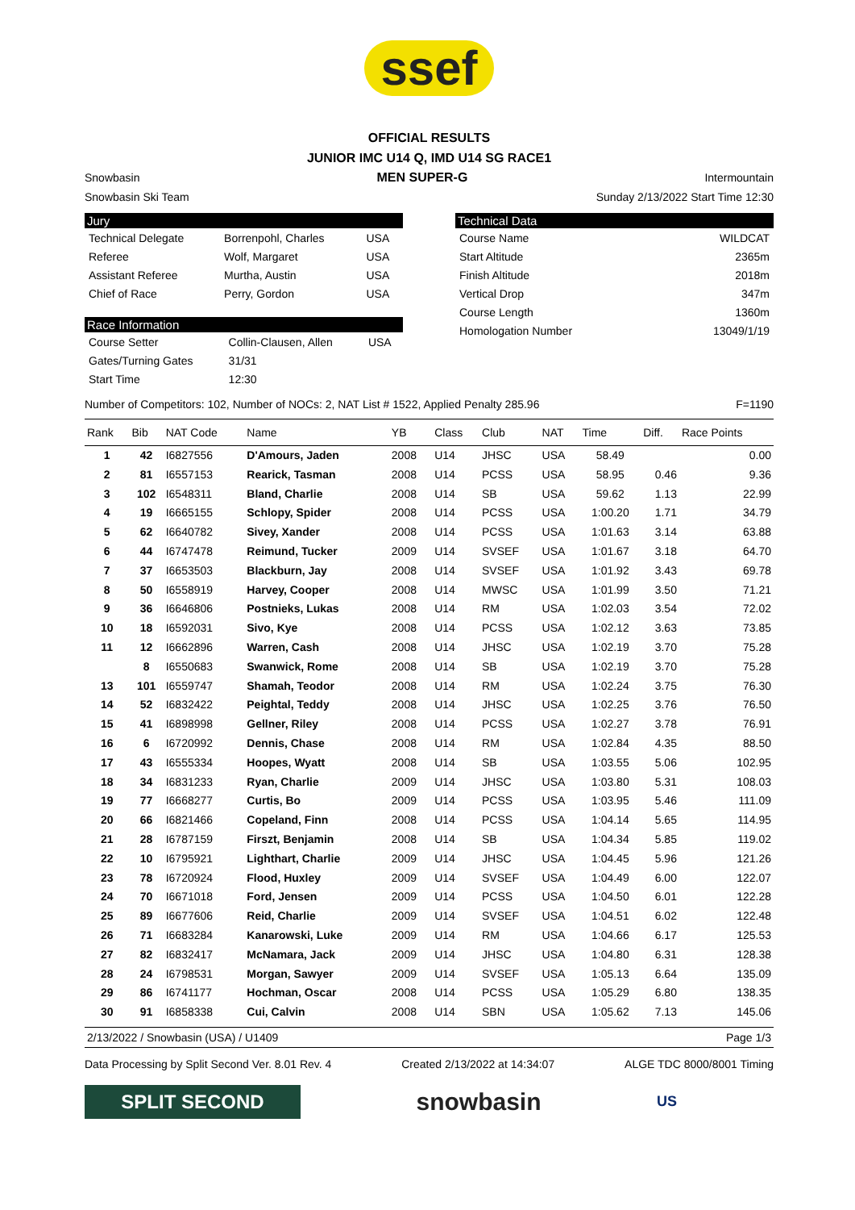ssef
OFFICIAL RESULTS
JUNIOR IMC U14 Q, IMD U14 SG RACE1
Snowbasin MEN SUPER-G Intermountain
Snowbasin Ski Team Sunday 2/13/2022 Start Time 12:30
Jury
| Technical Delegate | Borrenpohl, Charles | USA |
| Referee | Wolf, Margaret | USA |
| Assistant Referee | Murtha, Austin | USA |
| Chief of Race | Perry, Gordon | USA |
Race Information
| Course Setter | Collin-Clausen, Allen | USA |
| Gates/Turning Gates | 31/31 | |
| Start Time | 12:30 | |
Technical Data
| Course Name | WILDCAT |
| Start Altitude | 2365m |
| Finish Altitude | 2018m |
| Vertical Drop | 347m |
| Course Length | 1360m |
| Homologation Number | 13049/1/19 |
Number of Competitors: 102, Number of NOCs: 2, NAT List # 1522, Applied Penalty 285.96 F=1190
| Rank | Bib | NAT Code | Name | YB | Class | Club | NAT | Time | Diff. | Race Points |
| --- | --- | --- | --- | --- | --- | --- | --- | --- | --- | --- |
| 1 | 42 | I6827556 | D'Amours, Jaden | 2008 | U14 | JHSC | USA | 58.49 | | 0.00 |
| 2 | 81 | I6557153 | Rearick, Tasman | 2008 | U14 | PCSS | USA | 58.95 | 0.46 | 9.36 |
| 3 | 102 | I6548311 | Bland, Charlie | 2008 | U14 | SB | USA | 59.62 | 1.13 | 22.99 |
| 4 | 19 | I6665155 | Schlopy, Spider | 2008 | U14 | PCSS | USA | 1:00.20 | 1.71 | 34.79 |
| 5 | 62 | I6640782 | Sivey, Xander | 2008 | U14 | PCSS | USA | 1:01.63 | 3.14 | 63.88 |
| 6 | 44 | I6747478 | Reimund, Tucker | 2009 | U14 | SVSEF | USA | 1:01.67 | 3.18 | 64.70 |
| 7 | 37 | I6653503 | Blackburn, Jay | 2008 | U14 | SVSEF | USA | 1:01.92 | 3.43 | 69.78 |
| 8 | 50 | I6558919 | Harvey, Cooper | 2008 | U14 | MWSC | USA | 1:01.99 | 3.50 | 71.21 |
| 9 | 36 | I6646806 | Postnieks, Lukas | 2008 | U14 | RM | USA | 1:02.03 | 3.54 | 72.02 |
| 10 | 18 | I6592031 | Sivo, Kye | 2008 | U14 | PCSS | USA | 1:02.12 | 3.63 | 73.85 |
| 11 | 12 | I6662896 | Warren, Cash | 2008 | U14 | JHSC | USA | 1:02.19 | 3.70 | 75.28 |
| | 8 | I6550683 | Swanwick, Rome | 2008 | U14 | SB | USA | 1:02.19 | 3.70 | 75.28 |
| 13 | 101 | I6559747 | Shamah, Teodor | 2008 | U14 | RM | USA | 1:02.24 | 3.75 | 76.30 |
| 14 | 52 | I6832422 | Peightal, Teddy | 2008 | U14 | JHSC | USA | 1:02.25 | 3.76 | 76.50 |
| 15 | 41 | I6898998 | Gellner, Riley | 2008 | U14 | PCSS | USA | 1:02.27 | 3.78 | 76.91 |
| 16 | 6 | I6720992 | Dennis, Chase | 2008 | U14 | RM | USA | 1:02.84 | 4.35 | 88.50 |
| 17 | 43 | I6555334 | Hoopes, Wyatt | 2008 | U14 | SB | USA | 1:03.55 | 5.06 | 102.95 |
| 18 | 34 | I6831233 | Ryan, Charlie | 2009 | U14 | JHSC | USA | 1:03.80 | 5.31 | 108.03 |
| 19 | 77 | I6668277 | Curtis, Bo | 2009 | U14 | PCSS | USA | 1:03.95 | 5.46 | 111.09 |
| 20 | 66 | I6821466 | Copeland, Finn | 2008 | U14 | PCSS | USA | 1:04.14 | 5.65 | 114.95 |
| 21 | 28 | I6787159 | Firszt, Benjamin | 2008 | U14 | SB | USA | 1:04.34 | 5.85 | 119.02 |
| 22 | 10 | I6795921 | Lighthart, Charlie | 2009 | U14 | JHSC | USA | 1:04.45 | 5.96 | 121.26 |
| 23 | 78 | I6720924 | Flood, Huxley | 2009 | U14 | SVSEF | USA | 1:04.49 | 6.00 | 122.07 |
| 24 | 70 | I6671018 | Ford, Jensen | 2009 | U14 | PCSS | USA | 1:04.50 | 6.01 | 122.28 |
| 25 | 89 | I6677606 | Reid, Charlie | 2009 | U14 | SVSEF | USA | 1:04.51 | 6.02 | 122.48 |
| 26 | 71 | I6683284 | Kanarowski, Luke | 2009 | U14 | RM | USA | 1:04.66 | 6.17 | 125.53 |
| 27 | 82 | I6832417 | McNamara, Jack | 2009 | U14 | JHSC | USA | 1:04.80 | 6.31 | 128.38 |
| 28 | 24 | I6798531 | Morgan, Sawyer | 2009 | U14 | SVSEF | USA | 1:05.13 | 6.64 | 135.09 |
| 29 | 86 | I6741177 | Hochman, Oscar | 2008 | U14 | PCSS | USA | 1:05.29 | 6.80 | 138.35 |
| 30 | 91 | I6858338 | Cui, Calvin | 2008 | U14 | SBN | USA | 1:05.62 | 7.13 | 145.06 |
2/13/2022 / Snowbasin (USA) / U1409 Page 1/3
Data Processing by Split Second Ver. 8.01 Rev. 4 Created 2/13/2022 at 14:34:07 ALGE TDC 8000/8001 Timing
SPLIT SECOND
snowbasin
US